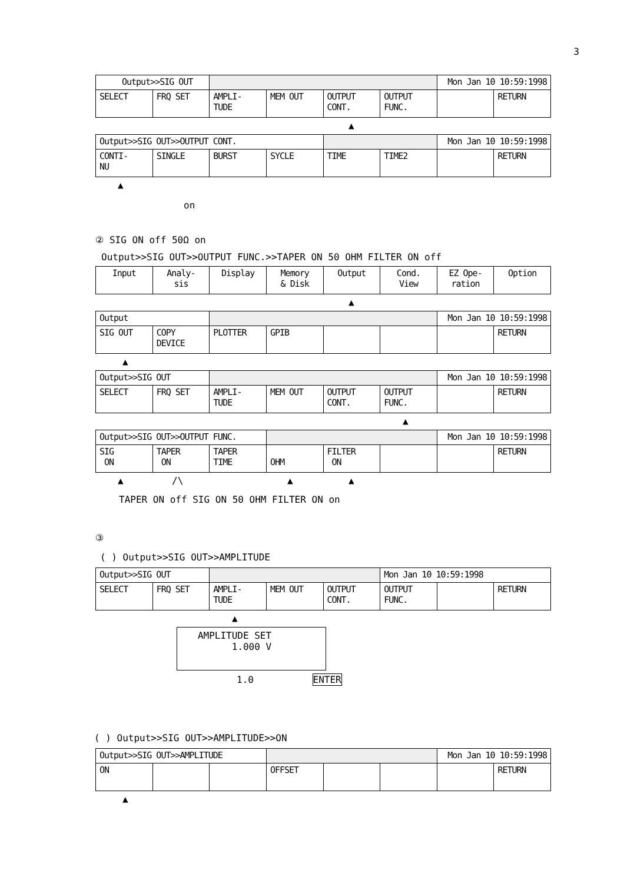3
| Output>>SIG OUT | | | | | | Mon Jan 10 10:59:1998 | |
| SELECT | FRQ SET | AMPLI- TUDE | MEM OUT | OUTPUT CONT. | OUTPUT FUNC. | | RETURN |
▲
| Output>>SIG OUT>>OUTPUT CONT. | | | | | | Mon Jan 10 10:59:1998 | |
| CONTI- NU | SINGLE | BURST | SYCLE | TIME | TIME2 | | RETURN |
▲
on
② SIG ON off 50Ω on
Output>>SIG OUT>>OUTPUT FUNC.>>TAPER ON 50 OHM FILTER ON off
| Input | Analy- sis | Display | Memory & Disk | Output | Cond. View | EZ Ope- ration | Option |
▲
| Output | | | | | | Mon Jan 10 10:59:1998 | |
| SIG OUT | COPY DEVICE | PLOTTER | GPIB | | | | RETURN |
▲
| Output>>SIG OUT | | | | | | Mon Jan 10 10:59:1998 | |
| SELECT | FRQ SET | AMPLI- TUDE | MEM OUT | OUTPUT CONT. | OUTPUT FUNC. | | RETURN |
▲
| Output>>SIG OUT>>OUTPUT FUNC. | | | | | | Mon Jan 10 10:59:1998 | |
| SIG ON | TAPER ON | TAPER TIME | OHM | FILTER ON | | | RETURN |
▲ /\ ▲ ▲
TAPER ON off SIG ON 50 OHM FILTER ON on
③
( ) Output>>SIG OUT>>AMPLITUDE
| Output>>SIG OUT | | | | | Mon Jan 10 10:59:1998 | | |
| SELECT | FRQ SET | AMPLI- TUDE | MEM OUT | OUTPUT CONT. | OUTPUT FUNC. | | RETURN |
▲
AMPLITUDE SET
1.000 V
1.0 ENTER
( ) Output>>SIG OUT>>AMPLITUDE>>ON
| Output>>SIG OUT>>AMPLITUDE | | | | | | Mon Jan 10 10:59:1998 | |
| ON | | | OFFSET | | | | RETURN |
▲